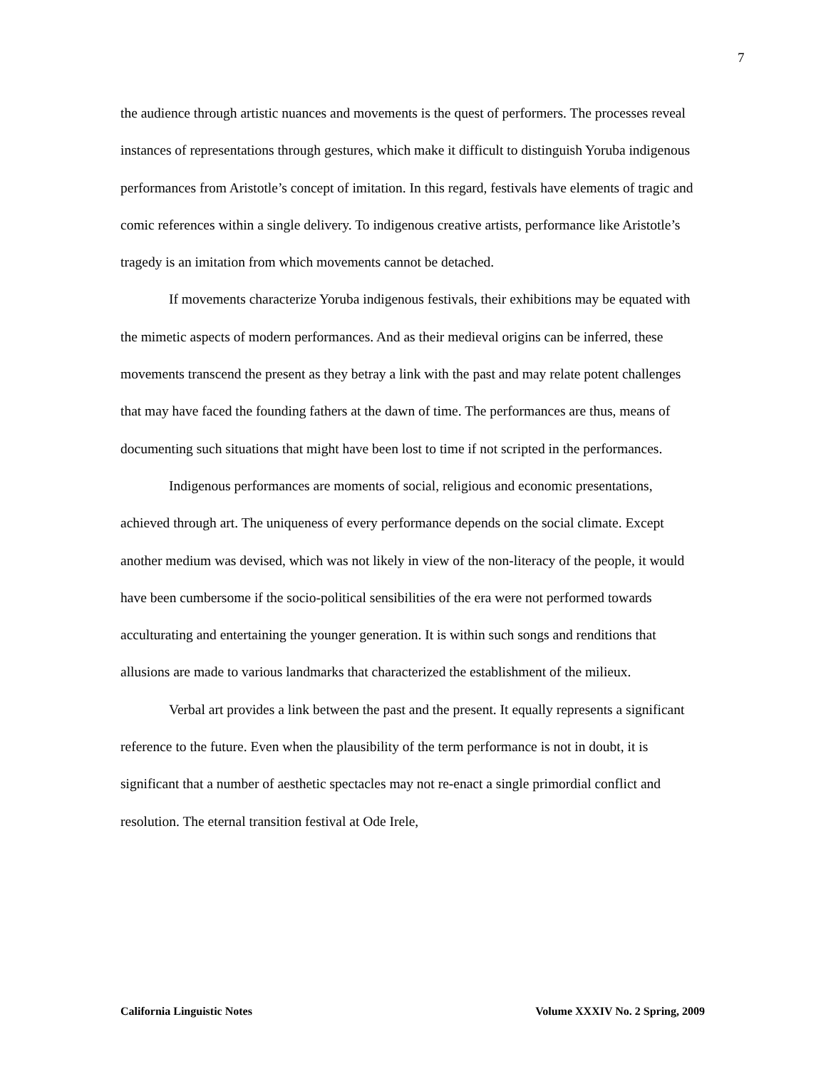7
the audience through artistic nuances and movements is the quest of performers. The processes reveal instances of representations through gestures, which make it difficult to distinguish Yoruba indigenous performances from Aristotle’s concept of imitation. In this regard, festivals have elements of tragic and comic references within a single delivery. To indigenous creative artists, performance like Aristotle’s tragedy is an imitation from which movements cannot be detached.
If movements characterize Yoruba indigenous festivals, their exhibitions may be equated with the mimetic aspects of modern performances. And as their medieval origins can be inferred, these movements transcend the present as they betray a link with the past and may relate potent challenges that may have faced the founding fathers at the dawn of time. The performances are thus, means of documenting such situations that might have been lost to time if not scripted in the performances.
Indigenous performances are moments of social, religious and economic presentations, achieved through art. The uniqueness of every performance depends on the social climate. Except another medium was devised, which was not likely in view of the non-literacy of the people, it would have been cumbersome if the socio-political sensibilities of the era were not performed towards acculturating and entertaining the younger generation. It is within such songs and renditions that allusions are made to various landmarks that characterized the establishment of the milieux.
Verbal art provides a link between the past and the present. It equally represents a significant reference to the future. Even when the plausibility of the term performance is not in doubt, it is significant that a number of aesthetic spectacles may not re-enact a single primordial conflict and resolution. The eternal transition festival at Ode Irele,
California Linguistic Notes Volume XXXIV No. 2 Spring, 2009